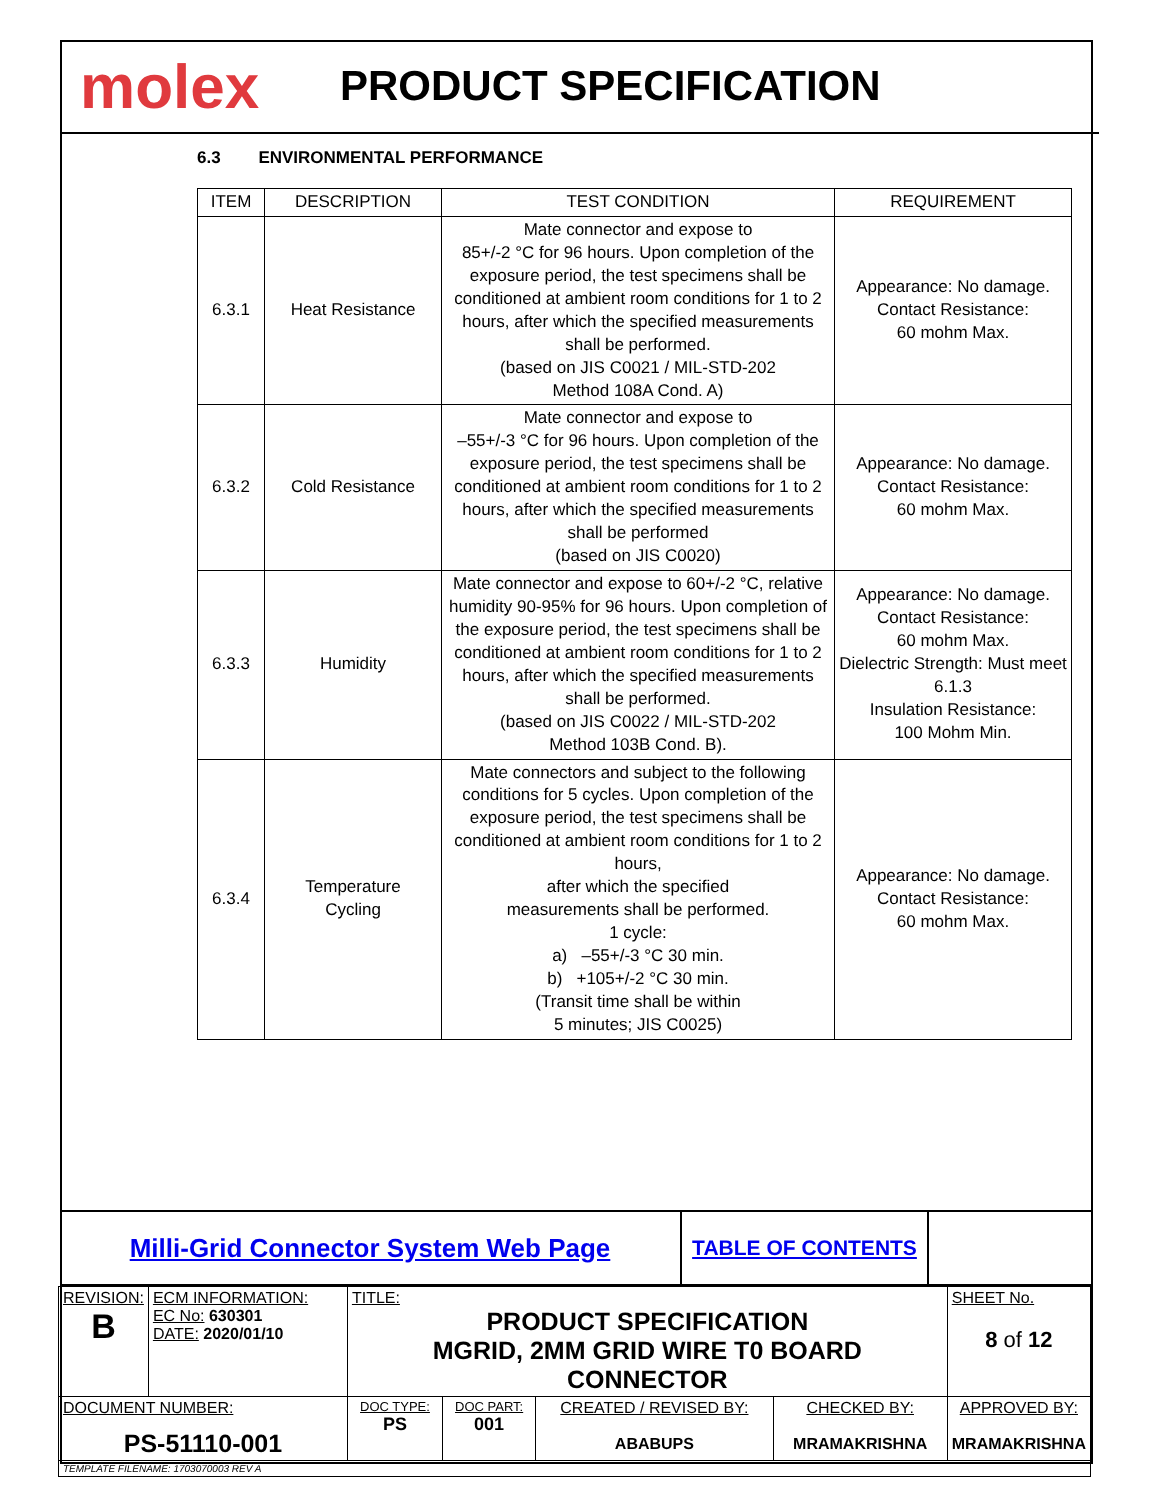molex
PRODUCT SPECIFICATION
6.3 ENVIRONMENTAL PERFORMANCE
| ITEM | DESCRIPTION | TEST CONDITION | REQUIREMENT |
| --- | --- | --- | --- |
| 6.3.1 | Heat Resistance | Mate connector and expose to 85+/-2 °C for 96 hours. Upon completion of the exposure period, the test specimens shall be conditioned at ambient room conditions for 1 to 2 hours, after which the specified measurements shall be performed. (based on JIS C0021 / MIL-STD-202 Method 108A Cond. A) | Appearance: No damage. Contact Resistance: 60 mohm Max. |
| 6.3.2 | Cold Resistance | Mate connector and expose to –55+/-3 °C for 96 hours. Upon completion of the exposure period, the test specimens shall be conditioned at ambient room conditions for 1 to 2 hours, after which the specified measurements shall be performed (based on JIS C0020) | Appearance: No damage. Contact Resistance: 60 mohm Max. |
| 6.3.3 | Humidity | Mate connector and expose to 60+/-2 °C, relative humidity 90-95% for 96 hours. Upon completion of the exposure period, the test specimens shall be conditioned at ambient room conditions for 1 to 2 hours, after which the specified measurements shall be performed. (based on JIS C0022 / MIL-STD-202 Method 103B Cond. B). | Appearance: No damage. Contact Resistance: 60 mohm Max. Dielectric Strength: Must meet 6.1.3 Insulation Resistance: 100 Mohm Min. |
| 6.3.4 | Temperature Cycling | Mate connectors and subject to the following conditions for 5 cycles. Upon completion of the exposure period, the test specimens shall be conditioned at ambient room conditions for 1 to 2 hours, after which the specified measurements shall be performed. 1 cycle: a) –55+/-3 °C 30 min. b) +105+/-2 °C 30 min. (Transit time shall be within 5 minutes; JIS C0025) | Appearance: No damage. Contact Resistance: 60 mohm Max. |
Milli-Grid Connector System Web Page
TABLE OF CONTENTS
| REVISION: B | ECM INFORMATION: EC No: 630301 DATE: 2020/01/10 | TITLE: PRODUCT SPECIFICATION MGRID, 2MM GRID WIRE T0 BOARD CONNECTOR | | | | SHEET No. 8 of 12 |
| DOCUMENT NUMBER: PS-51110-001 | | DOC TYPE: PS | DOC PART: 001 | CREATED / REVISED BY: ABABUPS | CHECKED BY: MRAMAKRISHNA | APPROVED BY: MRAMAKRISHNA |
| TEMPLATE FILENAME: 1703070003 REV A | | | | | | |